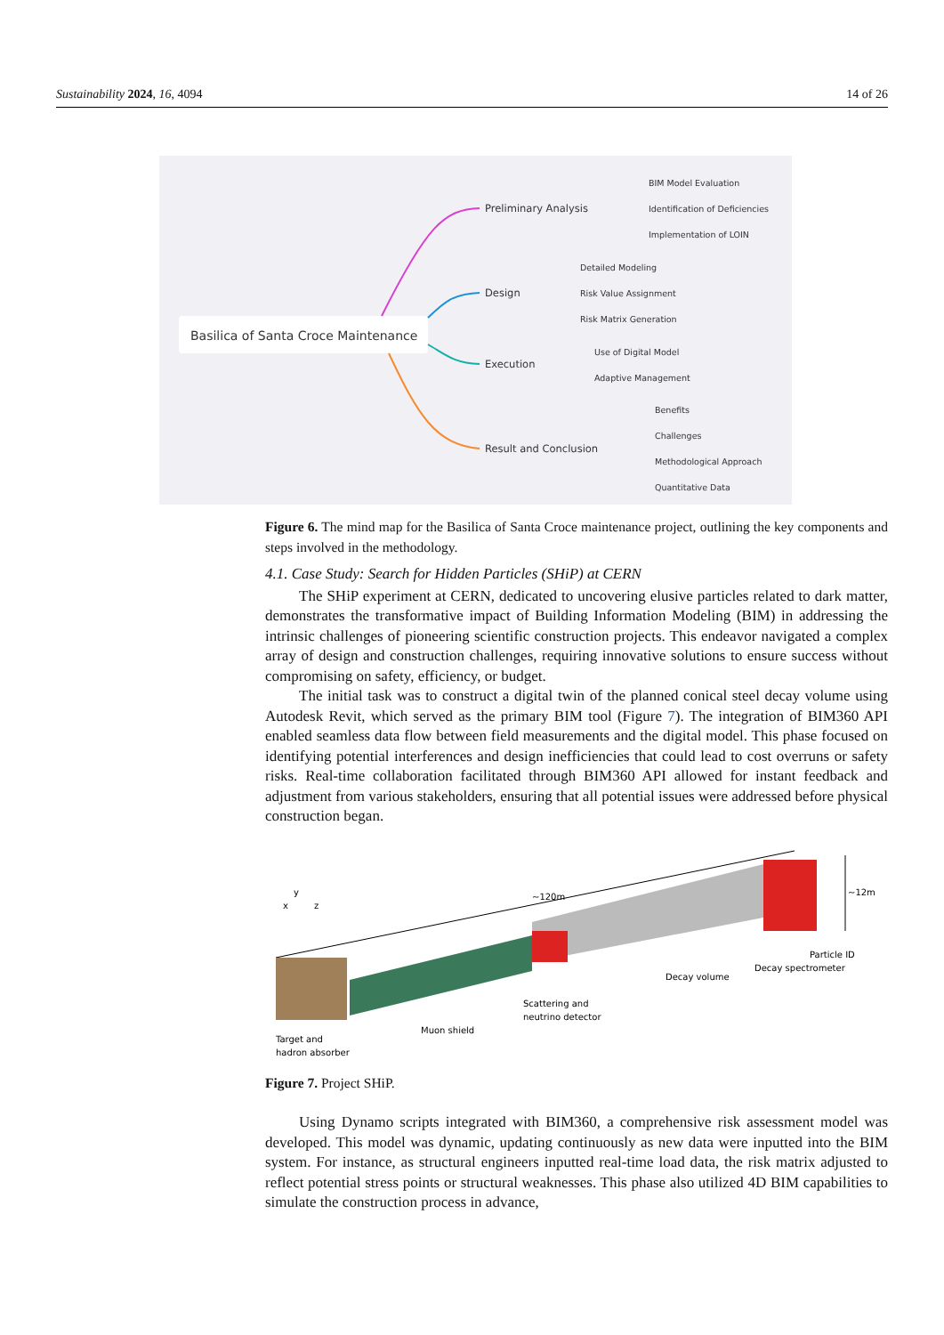Sustainability 2024, 16, 4094 14 of 26
Basilica of Santa Croce Maintenance
Preliminary Analysis
Design
Execution
Result and Conclusion
BIM Model Evaluation
Identification of Deficiencies
Implementation of LOIN
Detailed Modeling
Risk Value Assignment
Risk Matrix Generation
Use of Digital Model
Adaptive Management
Benefits
Challenges
Methodological Approach
Quantitative Data
Figure 6. The mind map for the Basilica of Santa Croce maintenance project, outlining the key components and steps involved in the methodology.
4.1. Case Study: Search for Hidden Particles (SHiP) at CERN
The SHiP experiment at CERN, dedicated to uncovering elusive particles related to dark matter, demonstrates the transformative impact of Building Information Modeling (BIM) in addressing the intrinsic challenges of pioneering scientific construction projects. This endeavor navigated a complex array of design and construction challenges, requiring innovative solutions to ensure success without compromising on safety, efficiency, or budget.
The initial task was to construct a digital twin of the planned conical steel decay volume using Autodesk Revit, which served as the primary BIM tool (Figure 7). The integration of BIM360 API enabled seamless data flow between field measurements and the digital model. This phase focused on identifying potential interferences and design inefficiencies that could lead to cost overruns or safety risks. Real-time collaboration facilitated through BIM360 API allowed for instant feedback and adjustment from various stakeholders, ensuring that all potential issues were addressed before physical construction began.
~120m
~12m
Particle ID
Decay spectrometer
Decay volume
Scattering and
neutrino detector
Muon shield
Target and
hadron absorber
x
y
z
Figure 7. Project SHiP.
Using Dynamo scripts integrated with BIM360, a comprehensive risk assessment model was developed. This model was dynamic, updating continuously as new data were inputted into the BIM system. For instance, as structural engineers inputted real-time load data, the risk matrix adjusted to reflect potential stress points or structural weaknesses. This phase also utilized 4D BIM capabilities to simulate the construction process in advance,